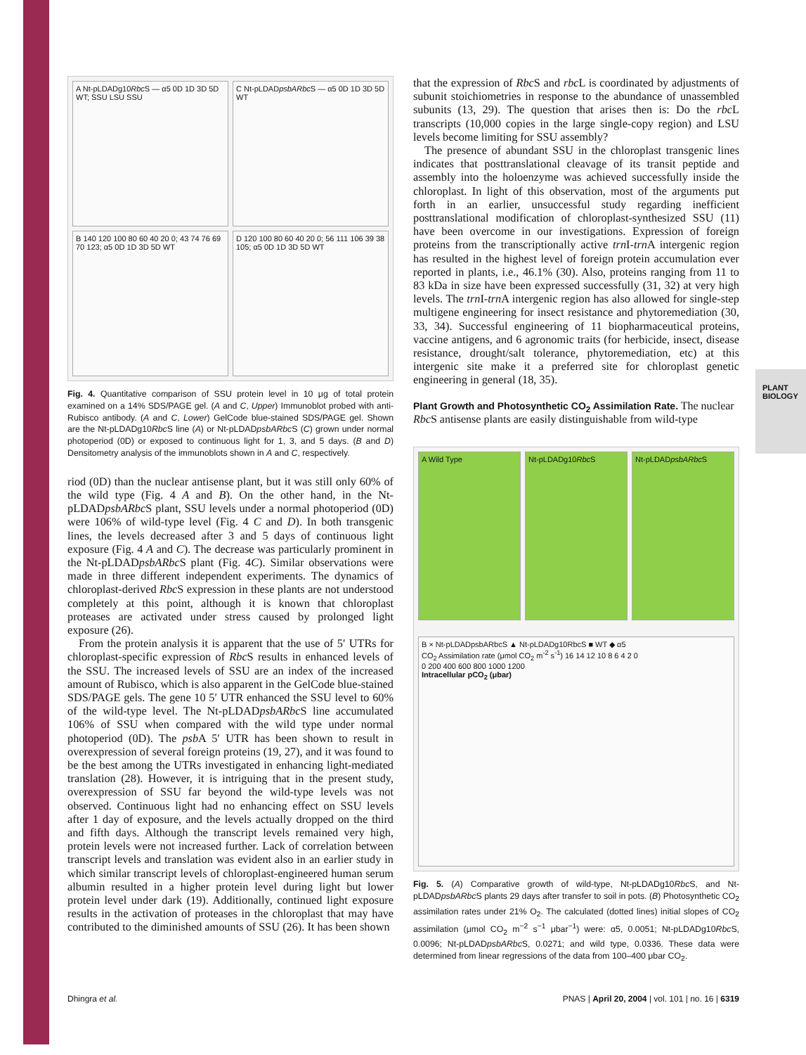PLANT BIOLOGY
A Nt-pLDADg10Rbc S — α5 0D 1D 3D 5D WT; SSU LSU SSU
C Nt-pLDADpsbA Rbc S — α5 0D 1D 3D 5D WT
B 140 120 100 80 60 40 20 0; 43 74 76 69 70 123; α5 0D 1D 3D 5D WT
D 120 100 80 60 40 20 0; 56 111 106 39 38 105; α5 0D 1D 3D 5D WT
Fig. 4. Quantitative comparison of SSU protein level in 10 μg of total protein examined on a 14% SDS/PAGE gel. (A and C, Upper) Immunoblot probed with anti-Rubisco antibody. (A and C, Lower) GelCode blue-stained SDS/PAGE gel. Shown are the Nt-pLDADg10Rbc S line (A) or Nt-pLDADpsbA Rbc S (C) grown under normal photoperiod (0D) or exposed to continuous light for 1, 3, and 5 days. (B and D) Densitometry analysis of the immunoblots shown in A and C, respectively.
riod (0D) than the nuclear antisense plant, but it was still only 60% of the wild type (Fig. 4 A and B). On the other hand, in the Nt-pLDADpsbA Rbc S plant, SSU levels under a normal photoperiod (0D) were 106% of wild-type level (Fig. 4 C and D). In both transgenic lines, the levels decreased after 3 and 5 days of continuous light exposure (Fig. 4 A and C). The decrease was particularly prominent in the Nt-pLDADpsbA Rbc S plant (Fig. 4C). Similar observations were made in three different independent experiments. The dynamics of chloroplast-derived Rbc S expression in these plants are not understood completely at this point, although it is known that chloroplast proteases are activated under stress caused by prolonged light exposure (26).
From the protein analysis it is apparent that the use of 5′ UTRs for chloroplast-specific expression of Rbc S results in enhanced levels of the SSU. The increased levels of SSU are an index of the increased amount of Rubisco, which is also apparent in the GelCode blue-stained SDS/PAGE gels. The gene 10 5′ UTR enhanced the SSU level to 60% of the wild-type level. The Nt-pLDADpsbA Rbc S line accumulated 106% of SSU when compared with the wild type under normal photoperiod (0D). The psb A 5′ UTR has been shown to result in overexpression of several foreign proteins (19, 27), and it was found to be the best among the UTRs investigated in enhancing light-mediated translation (28). However, it is intriguing that in the present study, overexpression of SSU far beyond the wild-type levels was not observed. Continuous light had no enhancing effect on SSU levels after 1 day of exposure, and the levels actually dropped on the third and fifth days. Although the transcript levels remained very high, protein levels were not increased further. Lack of correlation between transcript levels and translation was evident also in an earlier study in which similar transcript levels of chloroplast-engineered human serum albumin resulted in a higher protein level during light but lower protein level under dark (19). Additionally, continued light exposure results in the activation of proteases in the chloroplast that may have contributed to the diminished amounts of SSU (26). It has been shown
that the expression of Rbc S and rbc L is coordinated by adjustments of subunit stoichiometries in response to the abundance of unassembled subunits (13, 29). The question that arises then is: Do the rbc L transcripts (10,000 copies in the large single-copy region) and LSU levels become limiting for SSU assembly?
The presence of abundant SSU in the chloroplast transgenic lines indicates that posttranslational cleavage of its transit peptide and assembly into the holoenzyme was achieved successfully inside the chloroplast. In light of this observation, most of the arguments put forth in an earlier, unsuccessful study regarding inefficient posttranslational modification of chloroplast-synthesized SSU (11) have been overcome in our investigations. Expression of foreign proteins from the transcriptionally active trn I-trn A intergenic region has resulted in the highest level of foreign protein accumulation ever reported in plants, i.e., 46.1% (30). Also, proteins ranging from 11 to 83 kDa in size have been expressed successfully (31, 32) at very high levels. The trn I-trn A intergenic region has also allowed for single-step multigene engineering for insect resistance and phytoremediation (30, 33, 34). Successful engineering of 11 biopharmaceutical proteins, vaccine antigens, and 6 agronomic traits (for herbicide, insect, disease resistance, drought/salt tolerance, phytoremediation, etc) at this intergenic site make it a preferred site for chloroplast genetic engineering in general (18, 35).
Plant Growth and Photosynthetic CO<sub>2</sub> Assimilation Rate.
The nuclear Rbc S antisense plants are easily distinguishable from wild-type
A Wild Type
Nt-pLDADg10Rbc S
Nt-pLDADpsbA Rbc S
B × Nt-pLDADpsbARbcS ▲ Nt-pLDADg10RbcS ■ WT ◆ α5
CO<sub>2</sub> Assimilation rate (μmol CO<sub>2</sub> m<sup>-2</sup> s<sup>-1</sup>) 16 14 12 10 8 6 4 2 0
0 200 400 600 800 1000 1200
Intracellular pCO<sub>2</sub> (μbar)
Fig. 5. (A) Comparative growth of wild-type, Nt-pLDADg10Rbc S, and Nt-pLDADpsbA Rbc S plants 29 days after transfer to soil in pots. (B) Photosynthetic CO<sub>2</sub> assimilation rates under 21% O<sub>2</sub>. The calculated (dotted lines) initial slopes of CO<sub>2</sub> assimilation (μmol CO<sub>2</sub> m<sup>−2</sup> s<sup>−1</sup> μbar<sup>−1</sup>) were: α5, 0.0051; Nt-pLDADg10Rbc S, 0.0096; Nt-pLDADpsbA Rbc S, 0.0271; and wild type, 0.0336. These data were determined from linear regressions of the data from 100–400 μbar CO<sub>2</sub>.
Dhingra et al. PNAS | April 20, 2004 | vol. 101 | no. 16 | 6319